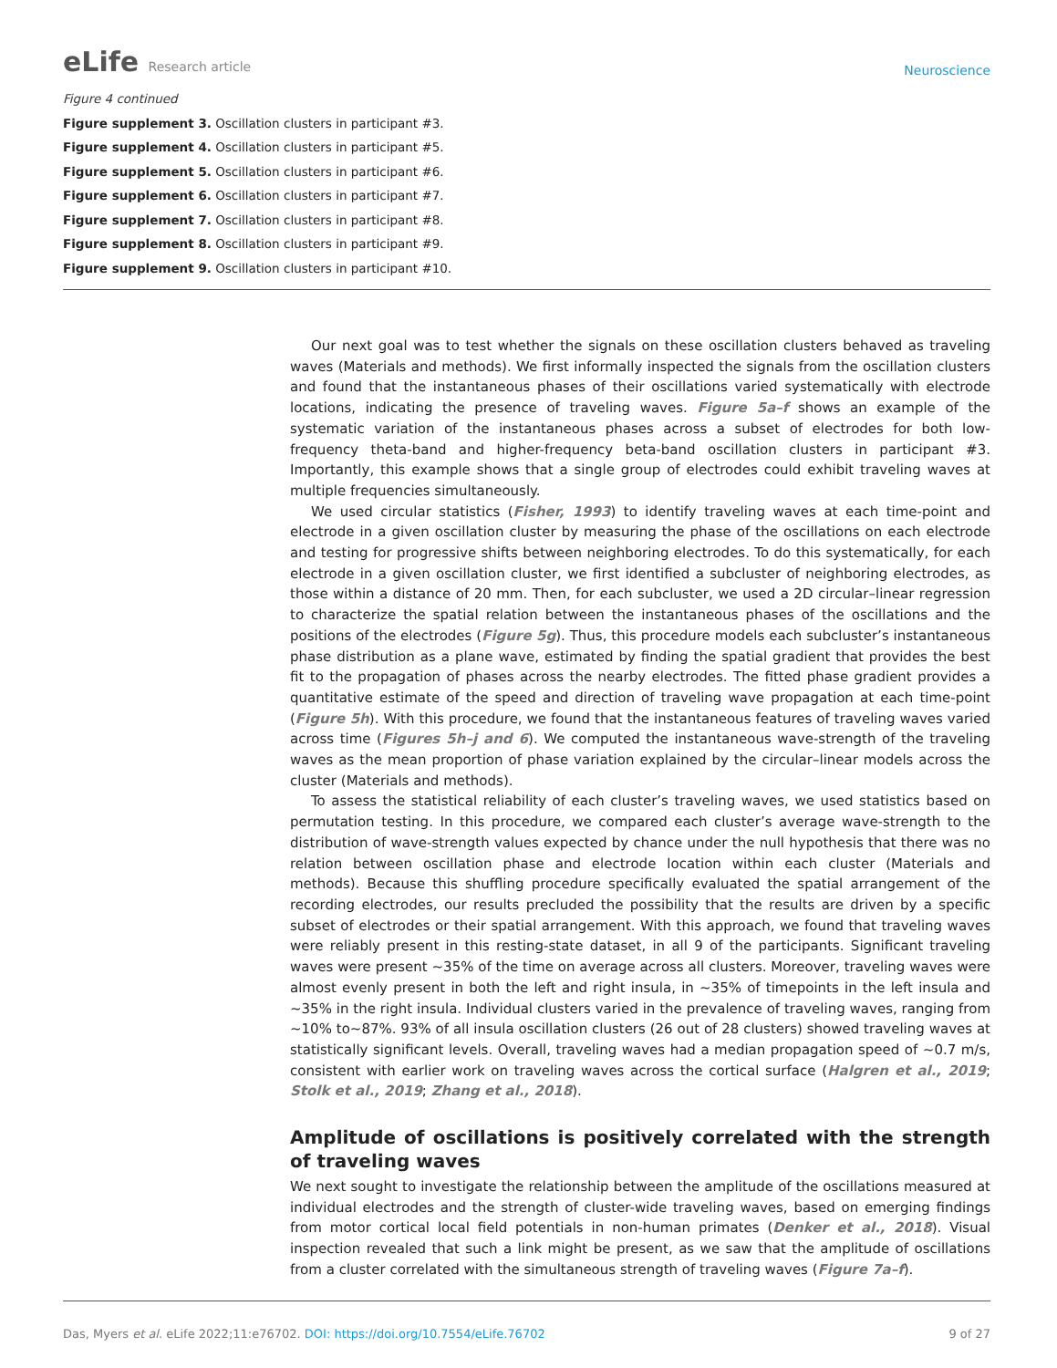eLife Research article
Neuroscience
Figure 4 continued
Figure supplement 3. Oscillation clusters in participant #3.
Figure supplement 4. Oscillation clusters in participant #5.
Figure supplement 5. Oscillation clusters in participant #6.
Figure supplement 6. Oscillation clusters in participant #7.
Figure supplement 7. Oscillation clusters in participant #8.
Figure supplement 8. Oscillation clusters in participant #9.
Figure supplement 9. Oscillation clusters in participant #10.
Our next goal was to test whether the signals on these oscillation clusters behaved as traveling waves (Materials and methods). We first informally inspected the signals from the oscillation clusters and found that the instantaneous phases of their oscillations varied systematically with electrode locations, indicating the presence of traveling waves. Figure 5a–f shows an example of the systematic variation of the instantaneous phases across a subset of electrodes for both low-frequency theta-band and higher-frequency beta-band oscillation clusters in participant #3. Importantly, this example shows that a single group of electrodes could exhibit traveling waves at multiple frequencies simultaneously.
We used circular statistics (Fisher, 1993) to identify traveling waves at each time-point and electrode in a given oscillation cluster by measuring the phase of the oscillations on each electrode and testing for progressive shifts between neighboring electrodes. To do this systematically, for each electrode in a given oscillation cluster, we first identified a subcluster of neighboring electrodes, as those within a distance of 20 mm. Then, for each subcluster, we used a 2D circular–linear regression to characterize the spatial relation between the instantaneous phases of the oscillations and the positions of the electrodes (Figure 5g). Thus, this procedure models each subcluster’s instantaneous phase distribution as a plane wave, estimated by finding the spatial gradient that provides the best fit to the propagation of phases across the nearby electrodes. The fitted phase gradient provides a quantitative estimate of the speed and direction of traveling wave propagation at each time-point (Figure 5h). With this procedure, we found that the instantaneous features of traveling waves varied across time (Figures 5h–j and 6). We computed the instantaneous wave-strength of the traveling waves as the mean proportion of phase variation explained by the circular–linear models across the cluster (Materials and methods).
To assess the statistical reliability of each cluster’s traveling waves, we used statistics based on permutation testing. In this procedure, we compared each cluster’s average wave-strength to the distribution of wave-strength values expected by chance under the null hypothesis that there was no relation between oscillation phase and electrode location within each cluster (Materials and methods). Because this shuffling procedure specifically evaluated the spatial arrangement of the recording electrodes, our results precluded the possibility that the results are driven by a specific subset of electrodes or their spatial arrangement. With this approach, we found that traveling waves were reliably present in this resting-state dataset, in all 9 of the participants. Significant traveling waves were present ~35% of the time on average across all clusters. Moreover, traveling waves were almost evenly present in both the left and right insula, in ~35% of timepoints in the left insula and ~35% in the right insula. Individual clusters varied in the prevalence of traveling waves, ranging from ~10% to~87%. 93% of all insula oscillation clusters (26 out of 28 clusters) showed traveling waves at statistically significant levels. Overall, traveling waves had a median propagation speed of ~0.7 m/s, consistent with earlier work on traveling waves across the cortical surface (Halgren et al., 2019; Stolk et al., 2019; Zhang et al., 2018).
Amplitude of oscillations is positively correlated with the strength of traveling waves
We next sought to investigate the relationship between the amplitude of the oscillations measured at individual electrodes and the strength of cluster-wide traveling waves, based on emerging findings from motor cortical local field potentials in non-human primates (Denker et al., 2018). Visual inspection revealed that such a link might be present, as we saw that the amplitude of oscillations from a cluster correlated with the simultaneous strength of traveling waves (Figure 7a–f).
Das, Myers et al. eLife 2022;11:e76702. DOI: https://doi.org/10.7554/eLife.76702
9 of 27